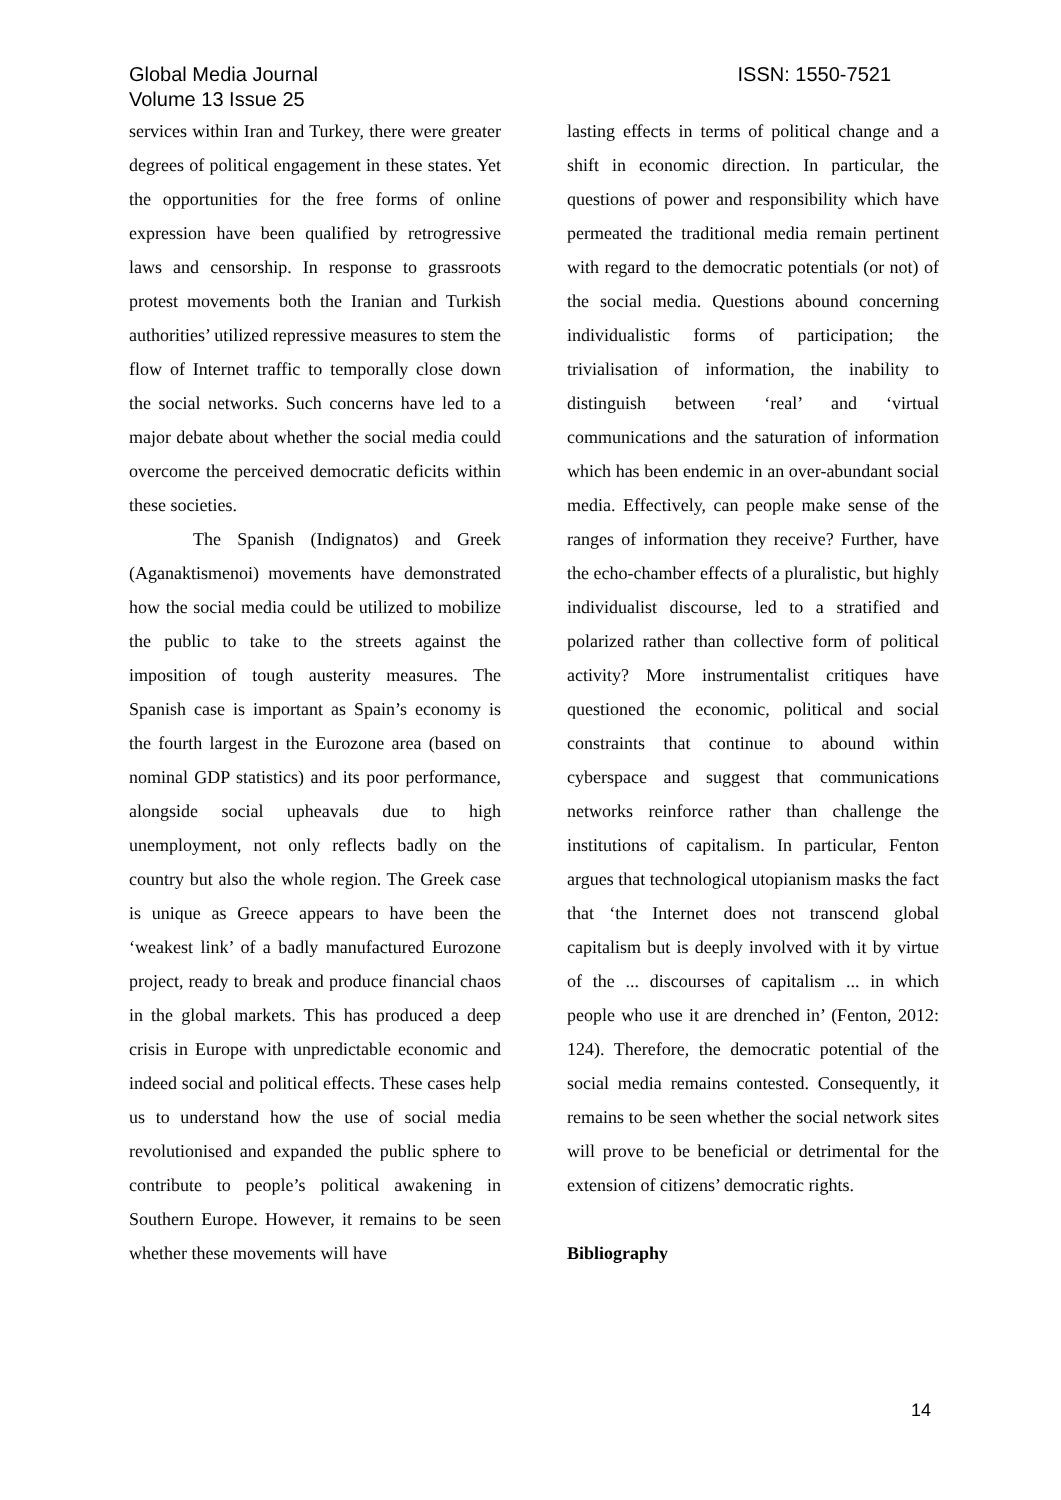Global Media Journal
Volume 13 Issue 25
ISSN: 1550-7521
services within Iran and Turkey, there were greater degrees of political engagement in these states. Yet the opportunities for the free forms of online expression have been qualified by retrogressive laws and censorship. In response to grassroots protest movements both the Iranian and Turkish authorities’ utilized repressive measures to stem the flow of Internet traffic to temporally close down the social networks. Such concerns have led to a major debate about whether the social media could overcome the perceived democratic deficits within these societies.
The Spanish (Indignatos) and Greek (Aganaktismenoi) movements have demonstrated how the social media could be utilized to mobilize the public to take to the streets against the imposition of tough austerity measures. The Spanish case is important as Spain’s economy is the fourth largest in the Eurozone area (based on nominal GDP statistics) and its poor performance, alongside social upheavals due to high unemployment, not only reflects badly on the country but also the whole region. The Greek case is unique as Greece appears to have been the ‘weakest link’ of a badly manufactured Eurozone project, ready to break and produce financial chaos in the global markets. This has produced a deep crisis in Europe with unpredictable economic and indeed social and political effects. These cases help us to understand how the use of social media revolutionised and expanded the public sphere to contribute to people’s political awakening in Southern Europe. However, it remains to be seen whether these movements will have
lasting effects in terms of political change and a shift in economic direction. In particular, the questions of power and responsibility which have permeated the traditional media remain pertinent with regard to the democratic potentials (or not) of the social media. Questions abound concerning individualistic forms of participation; the trivialisation of information, the inability to distinguish between ‘real’ and ‘virtual communications and the saturation of information which has been endemic in an over-abundant social media. Effectively, can people make sense of the ranges of information they receive? Further, have the echo-chamber effects of a pluralistic, but highly individualist discourse, led to a stratified and polarized rather than collective form of political activity? More instrumentalist critiques have questioned the economic, political and social constraints that continue to abound within cyberspace and suggest that communications networks reinforce rather than challenge the institutions of capitalism. In particular, Fenton argues that technological utopianism masks the fact that ‘the Internet does not transcend global capitalism but is deeply involved with it by virtue of the ... discourses of capitalism ... in which people who use it are drenched in’ (Fenton, 2012: 124). Therefore, the democratic potential of the social media remains contested. Consequently, it remains to be seen whether the social network sites will prove to be beneficial or detrimental for the extension of citizens’ democratic rights.
Bibliography
14